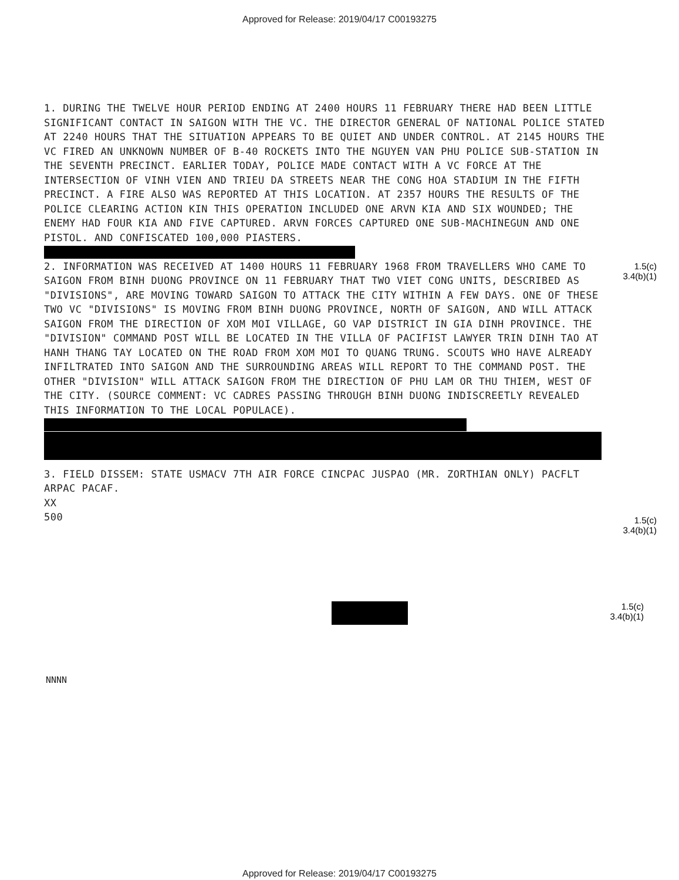Approved for Release: 2019/04/17 C00193275
1. DURING THE TWELVE HOUR PERIOD ENDING AT 2400 HOURS 11 FEBRUARY THERE HAD BEEN LITTLE SIGNIFICANT CONTACT IN SAIGON WITH THE VC. THE DIRECTOR GENERAL OF NATIONAL POLICE STATED AT 2240 HOURS THAT THE SITUATION APPEARS TO BE QUIET AND UNDER CONTROL. AT 2145 HOURS THE VC FIRED AN UNKNOWN NUMBER OF B-40 ROCKETS INTO THE NGUYEN VAN PHU POLICE SUB-STATION IN THE SEVENTH PRECINCT. EARLIER TODAY, POLICE MADE CONTACT WITH A VC FORCE AT THE INTERSECTION OF VINH VIEN AND TRIEU DA STREETS NEAR THE CONG HOA STADIUM IN THE FIFTH PRECINCT. A FIRE ALSO WAS REPORTED AT THIS LOCATION. AT 2357 HOURS THE RESULTS OF THE POLICE CLEARING ACTION KIN THIS OPERATION INCLUDED ONE ARVN KIA AND SIX WOUNDED; THE ENEMY HAD FOUR KIA AND FIVE CAPTURED. ARVN FORCES CAPTURED ONE SUB-MACHINEGUN AND ONE PISTOL. AND CONFISCATED 100,000 PIASTERS.
2. INFORMATION WAS RECEIVED AT 1400 HOURS 11 FEBRUARY 1968 FROM TRAVELLERS WHO CAME TO SAIGON FROM BINH DUONG PROVINCE ON 11 FEBRUARY THAT TWO VIET CONG UNITS, DESCRIBED AS "DIVISIONS", ARE MOVING TOWARD SAIGON TO ATTACK THE CITY WITHIN A FEW DAYS. ONE OF THESE TWO VC "DIVISIONS" IS MOVING FROM BINH DUONG PROVINCE, NORTH OF SAIGON, AND WILL ATTACK SAIGON FROM THE DIRECTION OF XOM MOI VILLAGE, GO VAP DISTRICT IN GIA DINH PROVINCE. THE "DIVISION" COMMAND POST WILL BE LOCATED IN THE VILLA OF PACIFIST LAWYER TRIN DINH TAO AT HANH THANG TAY LOCATED ON THE ROAD FROM XOM MOI TO QUANG TRUNG. SCOUTS WHO HAVE ALREADY INFILTRATED INTO SAIGON AND THE SURROUNDING AREAS WILL REPORT TO THE COMMAND POST. THE OTHER "DIVISION" WILL ATTACK SAIGON FROM THE DIRECTION OF PHU LAM OR THU THIEM, WEST OF THE CITY. (SOURCE COMMENT: VC CADRES PASSING THROUGH BINH DUONG INDISCREETLY REVEALED THIS INFORMATION TO THE LOCAL POPULACE).
3. FIELD DISSEM: STATE USMACV 7TH AIR FORCE CINCPAC JUSPAO (MR. ZORTHIAN ONLY) PACFLT ARPAC PACAF.
XX
500
1.5(c)
3.4(b)(1)
1.5(c)
3.4(b)(1)
1.5(c)
3.4(b)(1)
NNNN
Approved for Release: 2019/04/17 C00193275